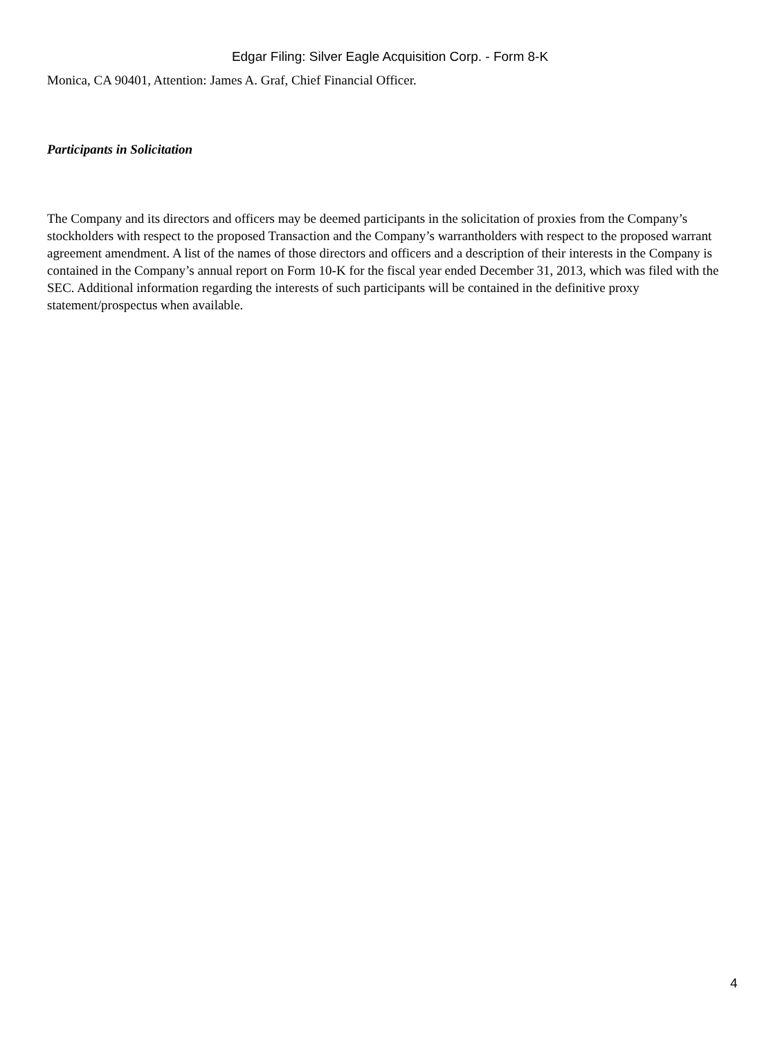Edgar Filing: Silver Eagle Acquisition Corp. - Form 8-K
Monica, CA 90401, Attention: James A. Graf, Chief Financial Officer.
Participants in Solicitation
The Company and its directors and officers may be deemed participants in the solicitation of proxies from the Company’s stockholders with respect to the proposed Transaction and the Company’s warrantholders with respect to the proposed warrant agreement amendment. A list of the names of those directors and officers and a description of their interests in the Company is contained in the Company’s annual report on Form 10-K for the fiscal year ended December 31, 2013, which was filed with the SEC. Additional information regarding the interests of such participants will be contained in the definitive proxy statement/prospectus when available.
4